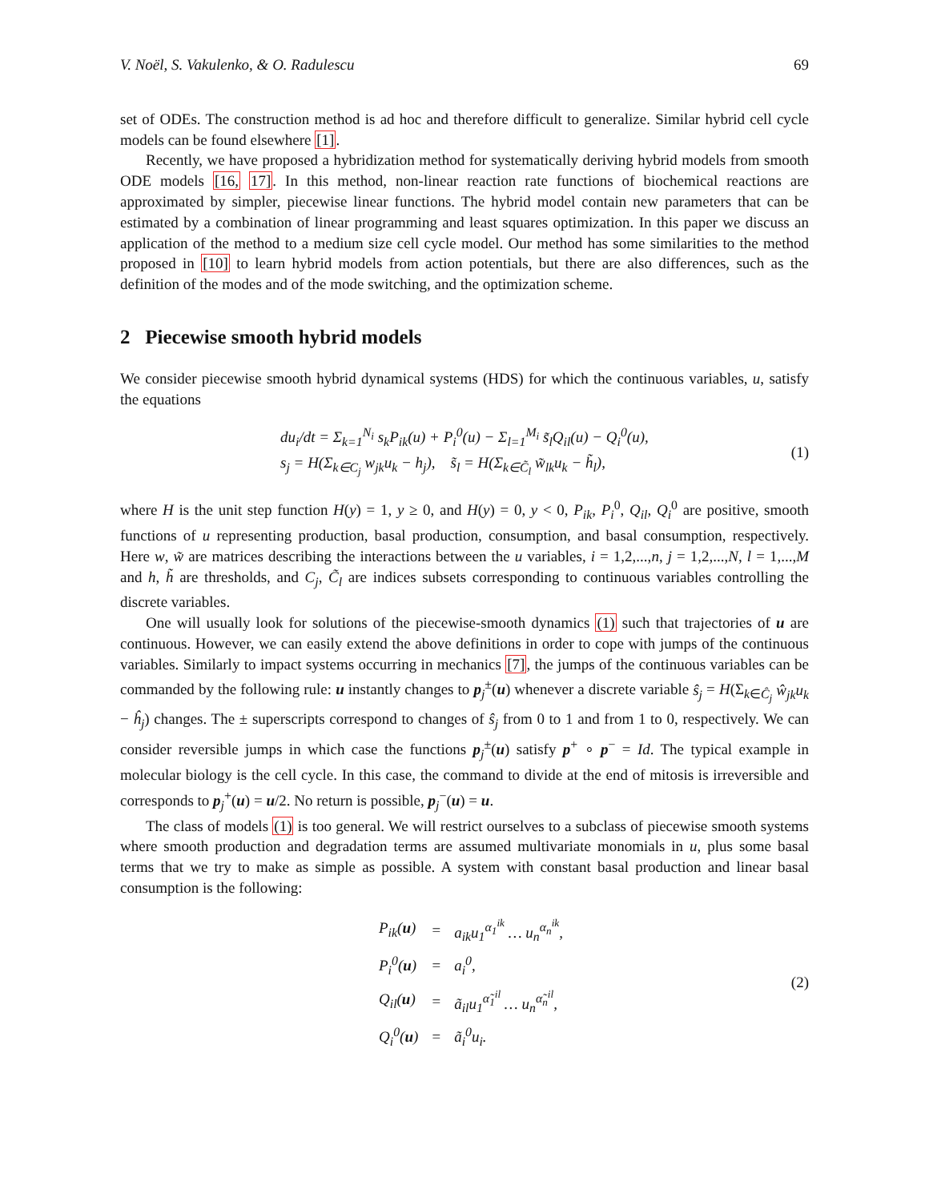V. Noël, S. Vakulenko, & O. Radulescu 69
set of ODEs. The construction method is ad hoc and therefore difficult to generalize. Similar hybrid cell cycle models can be found elsewhere [1].
Recently, we have proposed a hybridization method for systematically deriving hybrid models from smooth ODE models [16, 17]. In this method, non-linear reaction rate functions of biochemical reactions are approximated by simpler, piecewise linear functions. The hybrid model contain new parameters that can be estimated by a combination of linear programming and least squares optimization. In this paper we discuss an application of the method to a medium size cell cycle model. Our method has some similarities to the method proposed in [10] to learn hybrid models from action potentials, but there are also differences, such as the definition of the modes and of the mode switching, and the optimization scheme.
2 Piecewise smooth hybrid models
We consider piecewise smooth hybrid dynamical systems (HDS) for which the continuous variables, u, satisfy the equations
du<sub>i</sub>/dt = Σ<sub>k=1</sub><sup>N<sub>i</sub></sup> s<sub>k</sub>P<sub>ik</sub>(u) + P<sub>i</sub><sup>0</sup>(u) − Σ<sub>l=1</sub><sup>M<sub>i</sub></sup> s̃<sub>l</sub>Q<sub>il</sub>(u) − Q<sub>i</sub><sup>0</sup>(u),
s<sub>j</sub> = H(Σ<sub>k∈C<sub>j</sub></sub> w<sub>jk</sub>u<sub>k</sub> − h<sub>j</sub>), s̃<sub>l</sub> = H(Σ<sub>k∈C̃<sub>l</sub></sub> w̃<sub>lk</sub>u<sub>k</sub> − h̃<sub>l</sub>),
(1)
where H is the unit step function H(y) = 1, y ≥ 0, and H(y) = 0, y < 0, P<sub>ik</sub>, P<sub>i</sub><sup>0</sup>, Q<sub>il</sub>, Q<sub>i</sub><sup>0</sup> are positive, smooth functions of u representing production, basal production, consumption, and basal consumption, respectively. Here w, w̃ are matrices describing the interactions between the u variables, i = 1,2,...,n, j = 1,2,...,N, l = 1,...,M and h, h̃ are thresholds, and C<sub>j</sub>, C̃<sub>l</sub> are indices subsets corresponding to continuous variables controlling the discrete variables.
One will usually look for solutions of the piecewise-smooth dynamics (1) such that trajectories of u are continuous. However, we can easily extend the above definitions in order to cope with jumps of the continuous variables. Similarly to impact systems occurring in mechanics [7], the jumps of the continuous variables can be commanded by the following rule: u instantly changes to p<sub>j</sub><sup>±</sup>(u) whenever a discrete variable ŝ<sub>j</sub> = H(Σ<sub>k∈Ĉ<sub>j</sub></sub> ŵ<sub>jk</sub>u<sub>k</sub> − ĥ<sub>j</sub>) changes. The ± superscripts correspond to changes of ŝ<sub>j</sub> from 0 to 1 and from 1 to 0, respectively. We can consider reversible jumps in which case the functions p<sub>j</sub><sup>±</sup>(u) satisfy p<sup>+</sup> ∘ p<sup>−</sup> = Id. The typical example in molecular biology is the cell cycle. In this case, the command to divide at the end of mitosis is irreversible and corresponds to p<sub>j</sub><sup>+</sup>(u) = u/2. No return is possible, p<sub>j</sub><sup>−</sup>(u) = u.
The class of models (1) is too general. We will restrict ourselves to a subclass of piecewise smooth systems where smooth production and degradation terms are assumed multivariate monomials in u, plus some basal terms that we try to make as simple as possible. A system with constant basal production and linear basal consumption is the following:
| P<sub>ik</sub>( u ) | = | a<sub>ik</sub>u<sub>1</sub><sup>α<sub>1</sub><sup>ik</sup></sup> … u<sub>n</sub><sup>α<sub>n</sub><sup>ik</sup></sup>, |
| P<sub>i</sub><sup>0</sup>( u ) | = | a<sub>i</sub><sup>0</sup>, |
| Q<sub>il</sub>( u ) | = | ã<sub>il</sub>u<sub>1</sub><sup>α̃<sub>1</sub><sup>il</sup></sup> … u<sub>n</sub><sup>α̃<sub>n</sub><sup>il</sup></sup>, |
| Q<sub>i</sub><sup>0</sup>( u ) | = | ã<sub>i</sub><sup>0</sup>u<sub>i</sub>. |
(2)